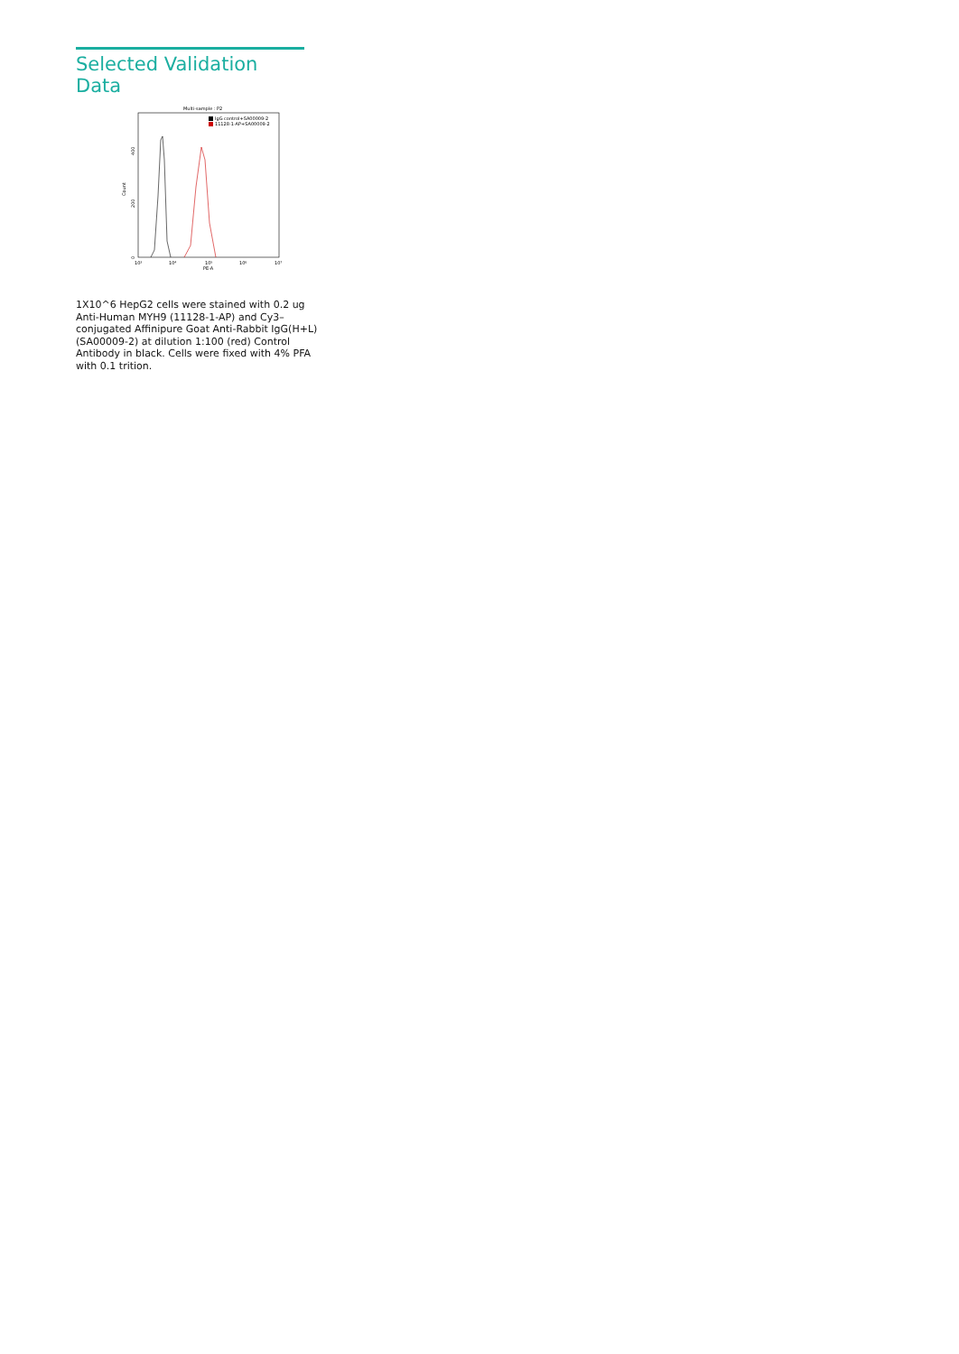Selected Validation Data
Multi-sample : P2
IgG control+SA00009-2
11128-1-AP+SA00009-2
Count
0
200
400
10³
10⁴
10⁵
10⁶
10⁷
PE-A
1X10^6 HepG2 cells were stained with 0.2 ug Anti-Human MYH9 (11128-1-AP) and Cy3–conjugated Affinipure Goat Anti-Rabbit IgG(H+L) (SA00009-2) at dilution 1:100 (red) Control Antibody in black. Cells were fixed with 4% PFA with 0.1 trition.